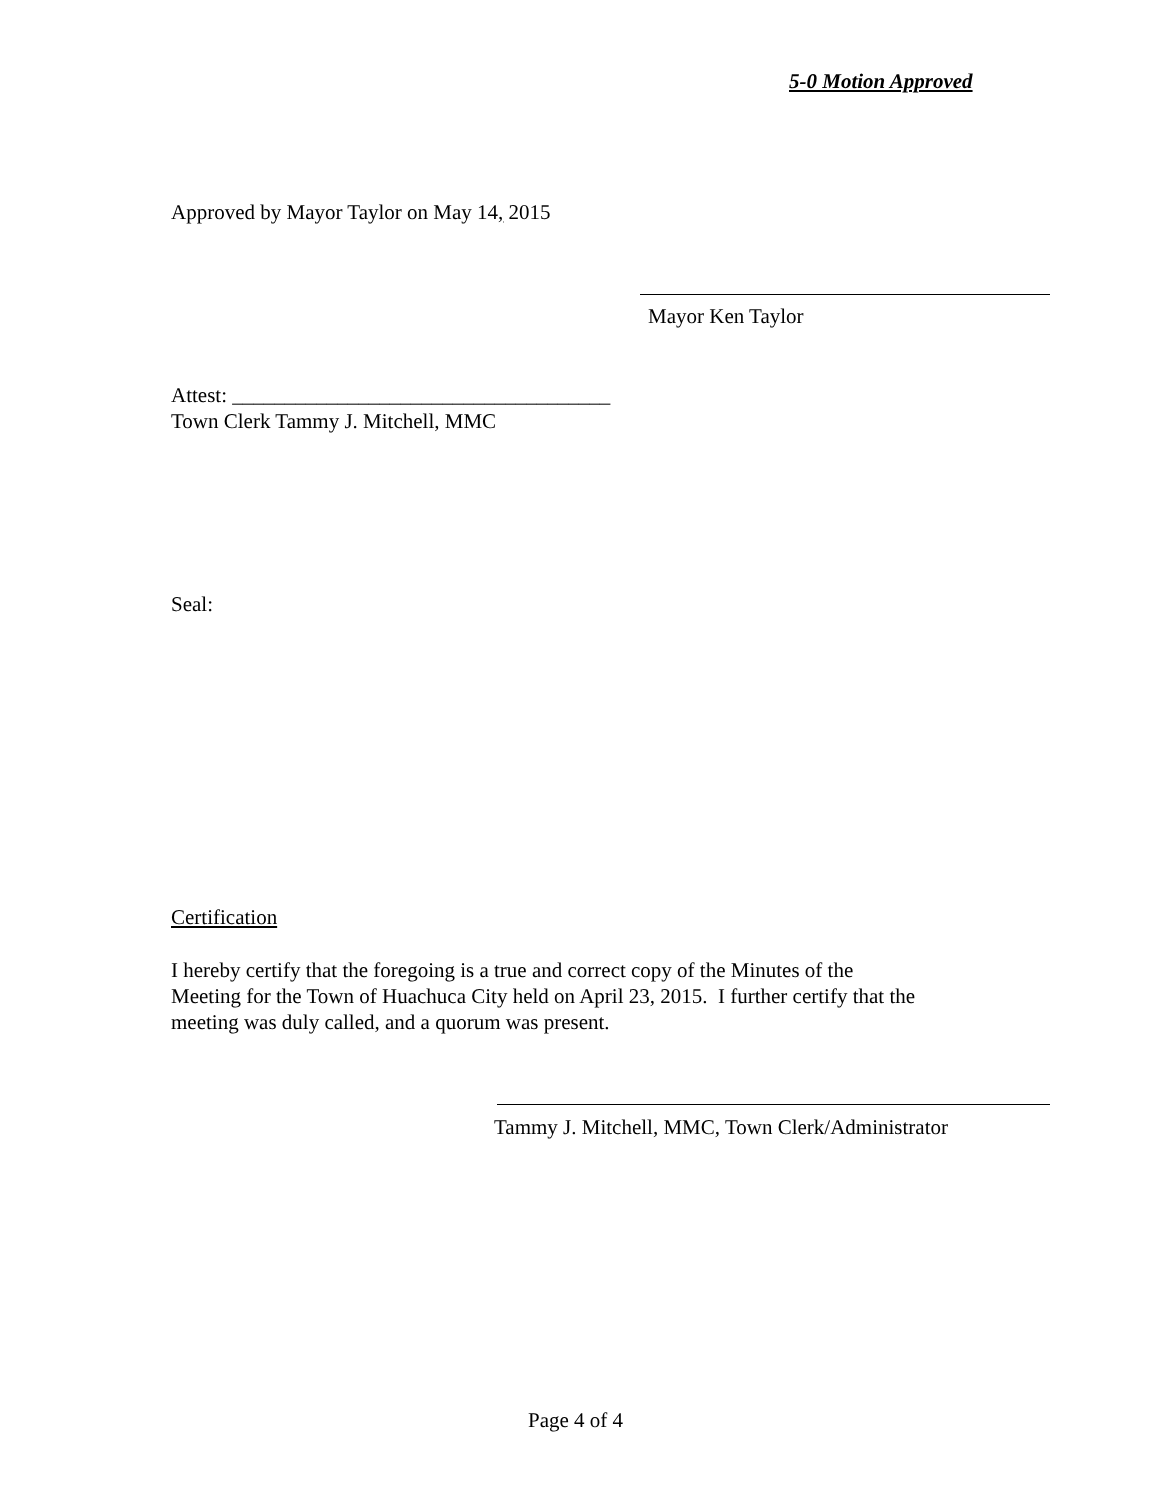5-0 Motion Approved
Approved by Mayor Taylor on May 14, 2015
Mayor Ken Taylor
Attest: ____________________________________
Town Clerk Tammy J. Mitchell, MMC
Seal:
Certification
I hereby certify that the foregoing is a true and correct copy of the Minutes of the
Meeting for the Town of Huachuca City held on April 23, 2015. I further certify that the
meeting was duly called, and a quorum was present.
Tammy J. Mitchell, MMC, Town Clerk/Administrator
Page 4 of 4